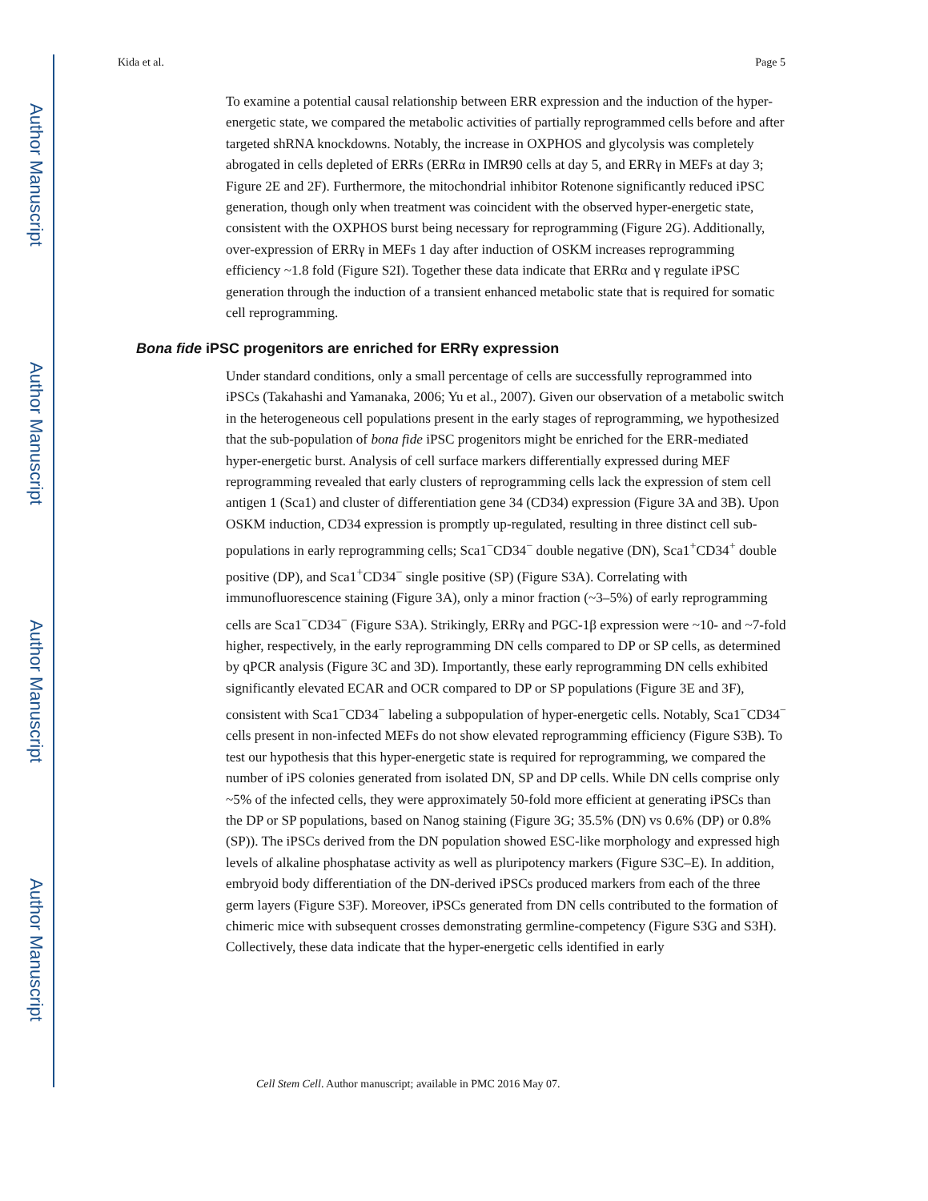Author Manuscript
Author Manuscript
Author Manuscript
Author Manuscript
Kida et al. Page 5
To examine a potential causal relationship between ERR expression and the induction of the hyper-energetic state, we compared the metabolic activities of partially reprogrammed cells before and after targeted shRNA knockdowns. Notably, the increase in OXPHOS and glycolysis was completely abrogated in cells depleted of ERRs (ERRα in IMR90 cells at day 5, and ERRγ in MEFs at day 3; Figure 2E and 2F). Furthermore, the mitochondrial inhibitor Rotenone significantly reduced iPSC generation, though only when treatment was coincident with the observed hyper-energetic state, consistent with the OXPHOS burst being necessary for reprogramming (Figure 2G). Additionally, over-expression of ERRγ in MEFs 1 day after induction of OSKM increases reprogramming efficiency ~1.8 fold (Figure S2I). Together these data indicate that ERRα and γ regulate iPSC generation through the induction of a transient enhanced metabolic state that is required for somatic cell reprogramming.
Bona fide iPSC progenitors are enriched for ERRγ expression
Under standard conditions, only a small percentage of cells are successfully reprogrammed into iPSCs (Takahashi and Yamanaka, 2006; Yu et al., 2007). Given our observation of a metabolic switch in the heterogeneous cell populations present in the early stages of reprogramming, we hypothesized that the sub-population of bona fide iPSC progenitors might be enriched for the ERR-mediated hyper-energetic burst. Analysis of cell surface markers differentially expressed during MEF reprogramming revealed that early clusters of reprogramming cells lack the expression of stem cell antigen 1 (Sca1) and cluster of differentiation gene 34 (CD34) expression (Figure 3A and 3B). Upon OSKM induction, CD34 expression is promptly up-regulated, resulting in three distinct cell sub-populations in early reprogramming cells; Sca1<sup>−</sup>CD34<sup>−</sup> double negative (DN), Sca1<sup>+</sup>CD34<sup>+</sup> double positive (DP), and Sca1<sup>+</sup>CD34<sup>−</sup> single positive (SP) (Figure S3A). Correlating with immunofluorescence staining (Figure 3A), only a minor fraction (~3–5%) of early reprogramming cells are Sca1<sup>−</sup>CD34<sup>−</sup> (Figure S3A). Strikingly, ERRγ and PGC-1β expression were ~10- and ~7-fold higher, respectively, in the early reprogramming DN cells compared to DP or SP cells, as determined by qPCR analysis (Figure 3C and 3D). Importantly, these early reprogramming DN cells exhibited significantly elevated ECAR and OCR compared to DP or SP populations (Figure 3E and 3F), consistent with Sca1<sup>−</sup>CD34<sup>−</sup> labeling a subpopulation of hyper-energetic cells. Notably, Sca1<sup>−</sup>CD34<sup>−</sup> cells present in non-infected MEFs do not show elevated reprogramming efficiency (Figure S3B). To test our hypothesis that this hyper-energetic state is required for reprogramming, we compared the number of iPS colonies generated from isolated DN, SP and DP cells. While DN cells comprise only ~5% of the infected cells, they were approximately 50-fold more efficient at generating iPSCs than the DP or SP populations, based on Nanog staining (Figure 3G; 35.5% (DN) vs 0.6% (DP) or 0.8% (SP)). The iPSCs derived from the DN population showed ESC-like morphology and expressed high levels of alkaline phosphatase activity as well as pluripotency markers (Figure S3C–E). In addition, embryoid body differentiation of the DN-derived iPSCs produced markers from each of the three germ layers (Figure S3F). Moreover, iPSCs generated from DN cells contributed to the formation of chimeric mice with subsequent crosses demonstrating germline-competency (Figure S3G and S3H). Collectively, these data indicate that the hyper-energetic cells identified in early
Cell Stem Cell. Author manuscript; available in PMC 2016 May 07.